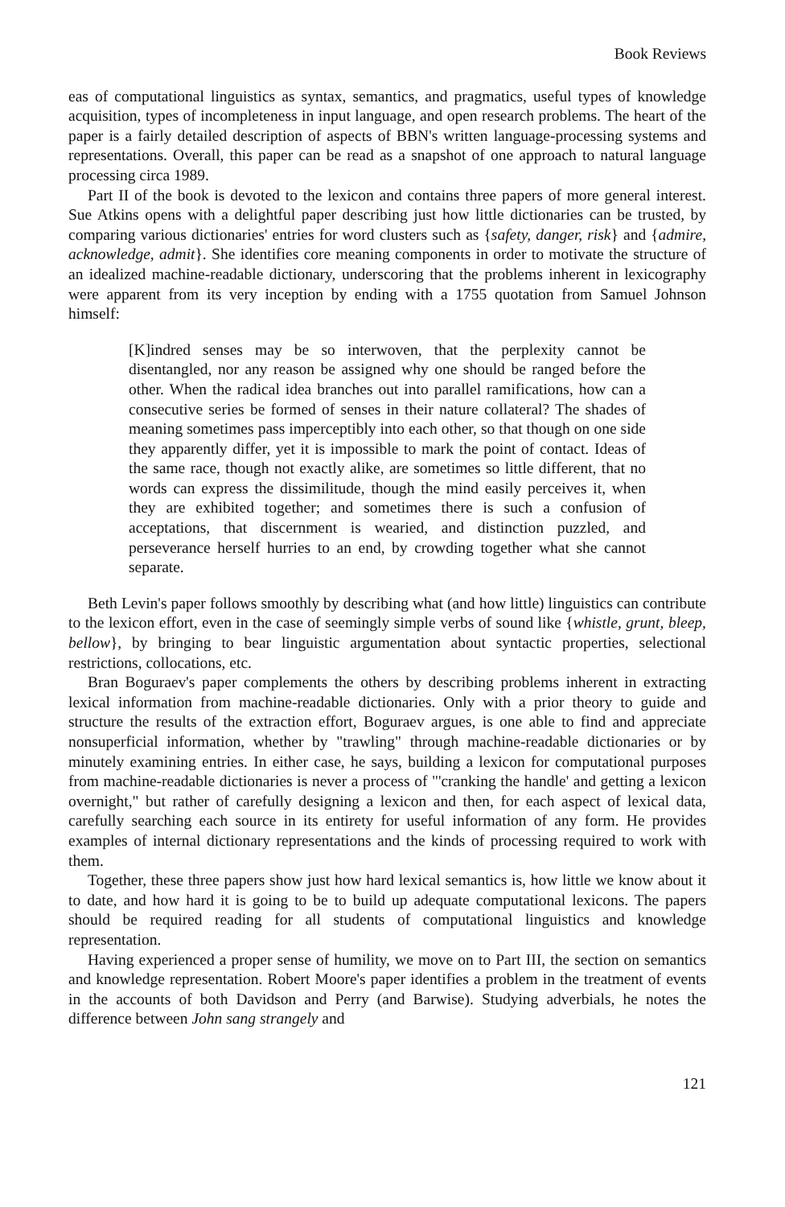Book Reviews
eas of computational linguistics as syntax, semantics, and pragmatics, useful types of knowledge acquisition, types of incompleteness in input language, and open research problems. The heart of the paper is a fairly detailed description of aspects of BBN's written language-processing systems and representations. Overall, this paper can be read as a snapshot of one approach to natural language processing circa 1989.
Part II of the book is devoted to the lexicon and contains three papers of more general interest. Sue Atkins opens with a delightful paper describing just how little dictionaries can be trusted, by comparing various dictionaries' entries for word clusters such as {safety, danger, risk} and {admire, acknowledge, admit}. She identifies core meaning components in order to motivate the structure of an idealized machine-readable dictionary, underscoring that the problems inherent in lexicography were apparent from its very inception by ending with a 1755 quotation from Samuel Johnson himself:
[K]indred senses may be so interwoven, that the perplexity cannot be disentangled, nor any reason be assigned why one should be ranged before the other. When the radical idea branches out into parallel ramifications, how can a consecutive series be formed of senses in their nature collateral? The shades of meaning sometimes pass imperceptibly into each other, so that though on one side they apparently differ, yet it is impossible to mark the point of contact. Ideas of the same race, though not exactly alike, are sometimes so little different, that no words can express the dissimilitude, though the mind easily perceives it, when they are exhibited together; and sometimes there is such a confusion of acceptations, that discernment is wearied, and distinction puzzled, and perseverance herself hurries to an end, by crowding together what she cannot separate.
Beth Levin's paper follows smoothly by describing what (and how little) linguistics can contribute to the lexicon effort, even in the case of seemingly simple verbs of sound like {whistle, grunt, bleep, bellow}, by bringing to bear linguistic argumentation about syntactic properties, selectional restrictions, collocations, etc.
Bran Boguraev's paper complements the others by describing problems inherent in extracting lexical information from machine-readable dictionaries. Only with a prior theory to guide and structure the results of the extraction effort, Boguraev argues, is one able to find and appreciate nonsuperficial information, whether by "trawling" through machine-readable dictionaries or by minutely examining entries. In either case, he says, building a lexicon for computational purposes from machine-readable dictionaries is never a process of "'cranking the handle' and getting a lexicon overnight," but rather of carefully designing a lexicon and then, for each aspect of lexical data, carefully searching each source in its entirety for useful information of any form. He provides examples of internal dictionary representations and the kinds of processing required to work with them.
Together, these three papers show just how hard lexical semantics is, how little we know about it to date, and how hard it is going to be to build up adequate computational lexicons. The papers should be required reading for all students of computational linguistics and knowledge representation.
Having experienced a proper sense of humility, we move on to Part III, the section on semantics and knowledge representation. Robert Moore's paper identifies a problem in the treatment of events in the accounts of both Davidson and Perry (and Barwise). Studying adverbials, he notes the difference between John sang strangely and
121